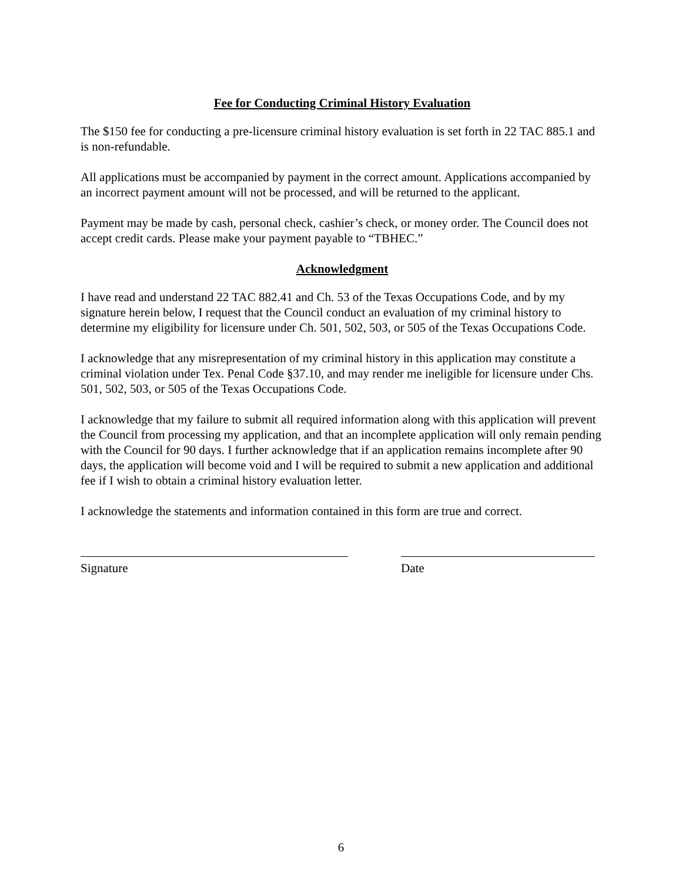Fee for Conducting Criminal History Evaluation
The $150 fee for conducting a pre-licensure criminal history evaluation is set forth in 22 TAC 885.1 and is non-refundable.
All applications must be accompanied by payment in the correct amount. Applications accompanied by an incorrect payment amount will not be processed, and will be returned to the applicant.
Payment may be made by cash, personal check, cashier’s check, or money order. The Council does not accept credit cards. Please make your payment payable to “TBHEC.”
Acknowledgment
I have read and understand 22 TAC 882.41 and Ch. 53 of the Texas Occupations Code, and by my signature herein below, I request that the Council conduct an evaluation of my criminal history to determine my eligibility for licensure under Ch. 501, 502, 503, or 505 of the Texas Occupations Code.
I acknowledge that any misrepresentation of my criminal history in this application may constitute a criminal violation under Tex. Penal Code §37.10, and may render me ineligible for licensure under Chs. 501, 502, 503, or 505 of the Texas Occupations Code.
I acknowledge that my failure to submit all required information along with this application will prevent the Council from processing my application, and that an incomplete application will only remain pending with the Council for 90 days. I further acknowledge that if an application remains incomplete after 90 days, the application will become void and I will be required to submit a new application and additional fee if I wish to obtain a criminal history evaluation letter.
I acknowledge the statements and information contained in this form are true and correct.
Signature Date
6